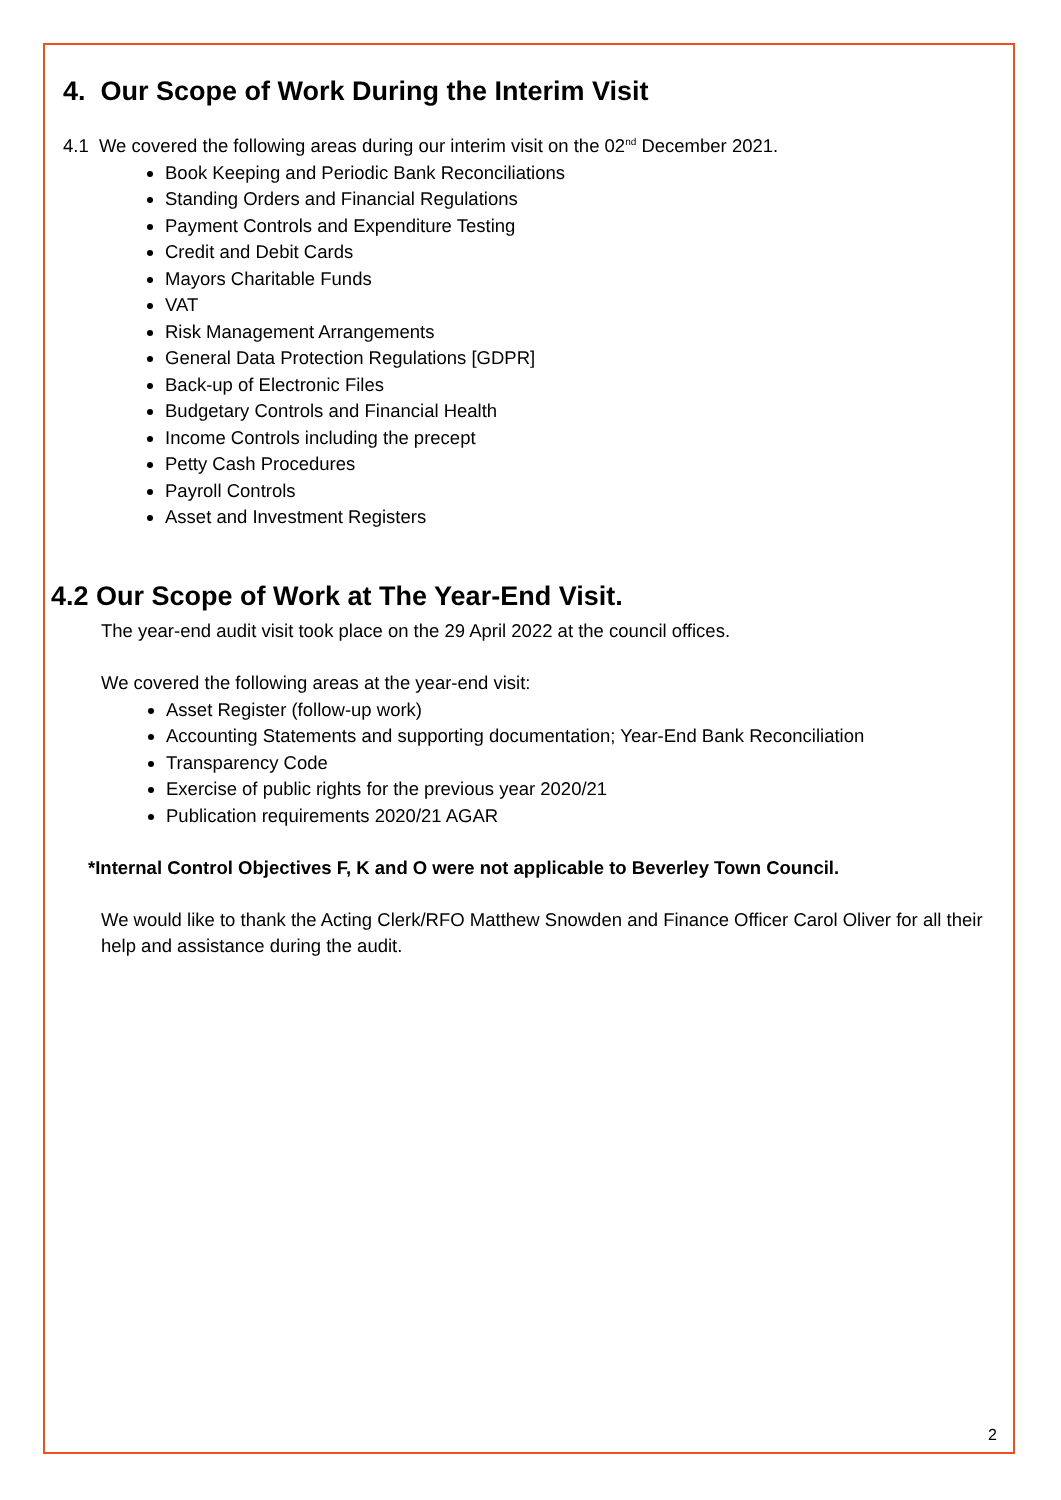4. Our Scope of Work During the Interim Visit
4.1 We covered the following areas during our interim visit on the 02<sup>nd</sup> December 2021.
Book Keeping and Periodic Bank Reconciliations
Standing Orders and Financial Regulations
Payment Controls and Expenditure Testing
Credit and Debit Cards
Mayors Charitable Funds
VAT
Risk Management Arrangements
General Data Protection Regulations [GDPR]
Back-up of Electronic Files
Budgetary Controls and Financial Health
Income Controls including the precept
Petty Cash Procedures
Payroll Controls
Asset and Investment Registers
4.2 Our Scope of Work at The Year-End Visit.
The year-end audit visit took place on the 29 April 2022 at the council offices.
We covered the following areas at the year-end visit:
Asset Register (follow-up work)
Accounting Statements and supporting documentation; Year-End Bank Reconciliation
Transparency Code
Exercise of public rights for the previous year 2020/21
Publication requirements 2020/21 AGAR
*Internal Control Objectives F, K and O were not applicable to Beverley Town Council.
We would like to thank the Acting Clerk/RFO Matthew Snowden and Finance Officer Carol Oliver for all their help and assistance during the audit.
2